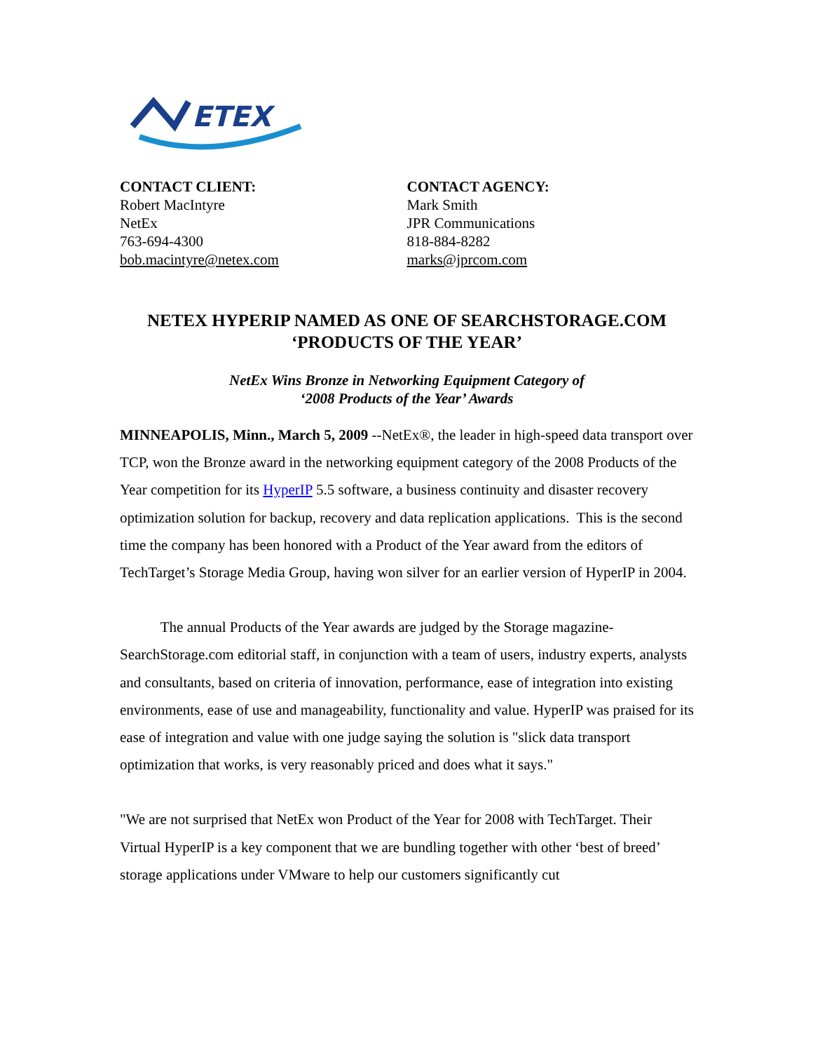ETEX
CONTACT CLIENT:
Robert MacIntyre
NetEx
763-694-4300
bob.macintyre@netex.com
CONTACT AGENCY:
Mark Smith
JPR Communications
818-884-8282
marks@jprcom.com
NETEX HYPERIP NAMED AS ONE OF SEARCHSTORAGE.COM
‘PRODUCTS OF THE YEAR’
NetEx Wins Bronze in Networking Equipment Category of
‘2008 Products of the Year’ Awards
MINNEAPOLIS, Minn., March 5, 2009 --NetEx®, the leader in high-speed data transport over TCP, won the Bronze award in the networking equipment category of the 2008 Products of the Year competition for its HyperIP 5.5 software, a business continuity and disaster recovery optimization solution for backup, recovery and data replication applications. This is the second time the company has been honored with a Product of the Year award from the editors of TechTarget’s Storage Media Group, having won silver for an earlier version of HyperIP in 2004.
The annual Products of the Year awards are judged by the Storage magazine-SearchStorage.com editorial staff, in conjunction with a team of users, industry experts, analysts and consultants, based on criteria of innovation, performance, ease of integration into existing environments, ease of use and manageability, functionality and value. HyperIP was praised for its ease of integration and value with one judge saying the solution is "slick data transport optimization that works, is very reasonably priced and does what it says."
"We are not surprised that NetEx won Product of the Year for 2008 with TechTarget. Their Virtual HyperIP is a key component that we are bundling together with other ‘best of breed’ storage applications under VMware to help our customers significantly cut